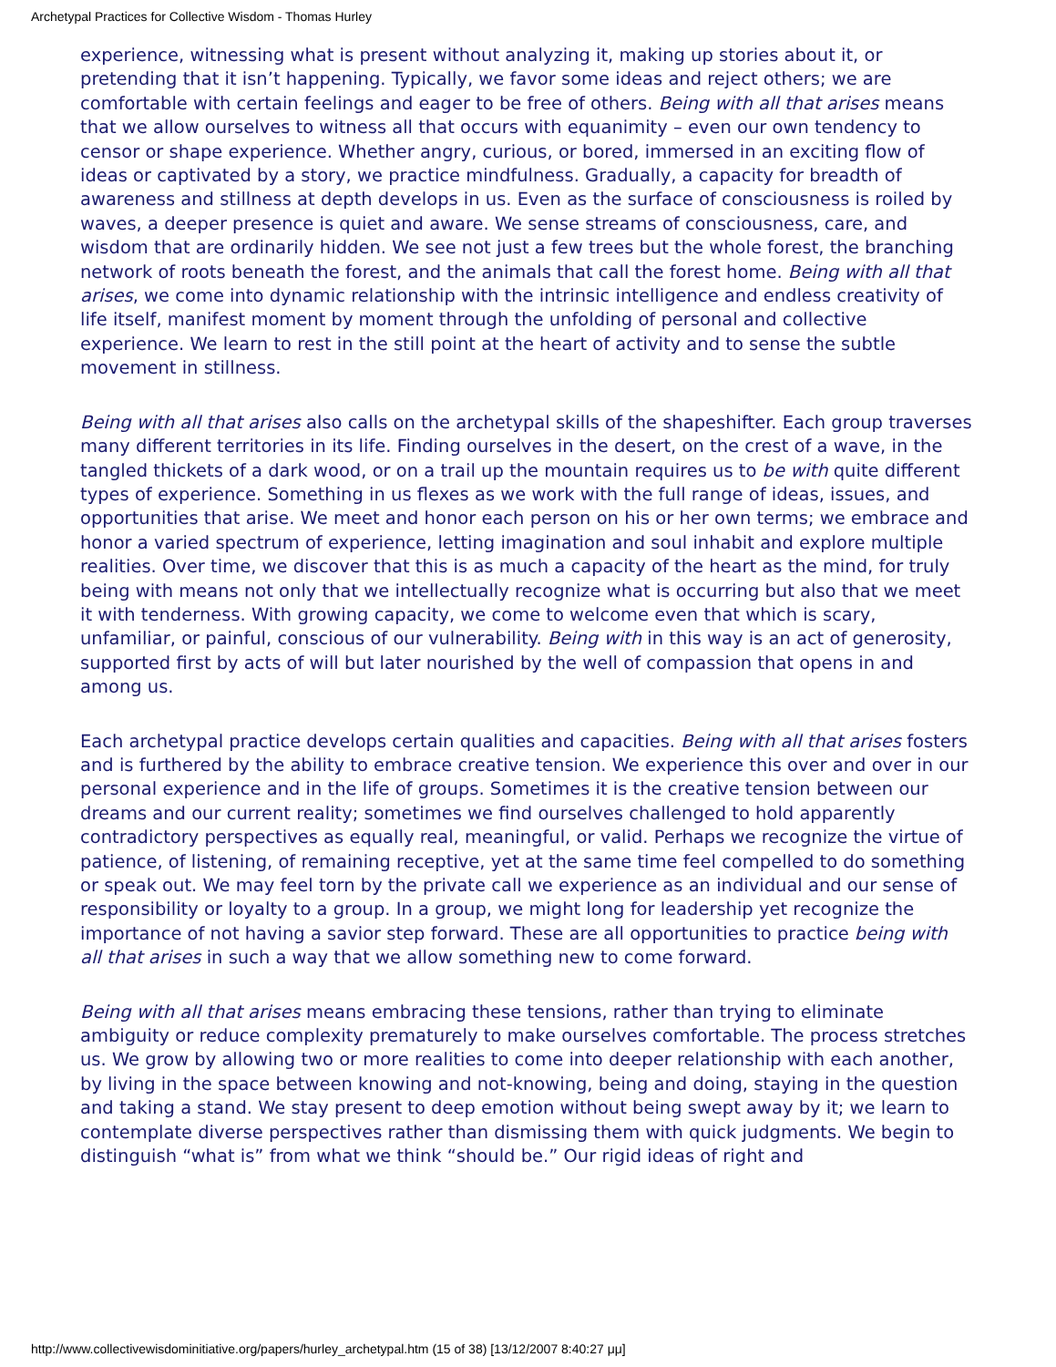Archetypal Practices for Collective Wisdom - Thomas Hurley
experience, witnessing what is present without analyzing it, making up stories about it, or pretending that it isn’t happening. Typically, we favor some ideas and reject others; we are comfortable with certain feelings and eager to be free of others. Being with all that arises means that we allow ourselves to witness all that occurs with equanimity – even our own tendency to censor or shape experience. Whether angry, curious, or bored, immersed in an exciting flow of ideas or captivated by a story, we practice mindfulness. Gradually, a capacity for breadth of awareness and stillness at depth develops in us. Even as the surface of consciousness is roiled by waves, a deeper presence is quiet and aware. We sense streams of consciousness, care, and wisdom that are ordinarily hidden. We see not just a few trees but the whole forest, the branching network of roots beneath the forest, and the animals that call the forest home. Being with all that arises, we come into dynamic relationship with the intrinsic intelligence and endless creativity of life itself, manifest moment by moment through the unfolding of personal and collective experience. We learn to rest in the still point at the heart of activity and to sense the subtle movement in stillness.
Being with all that arises also calls on the archetypal skills of the shapeshifter. Each group traverses many different territories in its life. Finding ourselves in the desert, on the crest of a wave, in the tangled thickets of a dark wood, or on a trail up the mountain requires us to be with quite different types of experience. Something in us flexes as we work with the full range of ideas, issues, and opportunities that arise. We meet and honor each person on his or her own terms; we embrace and honor a varied spectrum of experience, letting imagination and soul inhabit and explore multiple realities. Over time, we discover that this is as much a capacity of the heart as the mind, for truly being with means not only that we intellectually recognize what is occurring but also that we meet it with tenderness. With growing capacity, we come to welcome even that which is scary, unfamiliar, or painful, conscious of our vulnerability. Being with in this way is an act of generosity, supported first by acts of will but later nourished by the well of compassion that opens in and among us.
Each archetypal practice develops certain qualities and capacities. Being with all that arises fosters and is furthered by the ability to embrace creative tension. We experience this over and over in our personal experience and in the life of groups. Sometimes it is the creative tension between our dreams and our current reality; sometimes we find ourselves challenged to hold apparently contradictory perspectives as equally real, meaningful, or valid. Perhaps we recognize the virtue of patience, of listening, of remaining receptive, yet at the same time feel compelled to do something or speak out. We may feel torn by the private call we experience as an individual and our sense of responsibility or loyalty to a group. In a group, we might long for leadership yet recognize the importance of not having a savior step forward. These are all opportunities to practice being with all that arises in such a way that we allow something new to come forward.
Being with all that arises means embracing these tensions, rather than trying to eliminate ambiguity or reduce complexity prematurely to make ourselves comfortable. The process stretches us. We grow by allowing two or more realities to come into deeper relationship with each another, by living in the space between knowing and not-knowing, being and doing, staying in the question and taking a stand. We stay present to deep emotion without being swept away by it; we learn to contemplate diverse perspectives rather than dismissing them with quick judgments. We begin to distinguish “what is” from what we think “should be.” Our rigid ideas of right and
http://www.collectivewisdominitiative.org/papers/hurley_archetypal.htm (15 of 38) [13/12/2007 8:40:27 μμ]